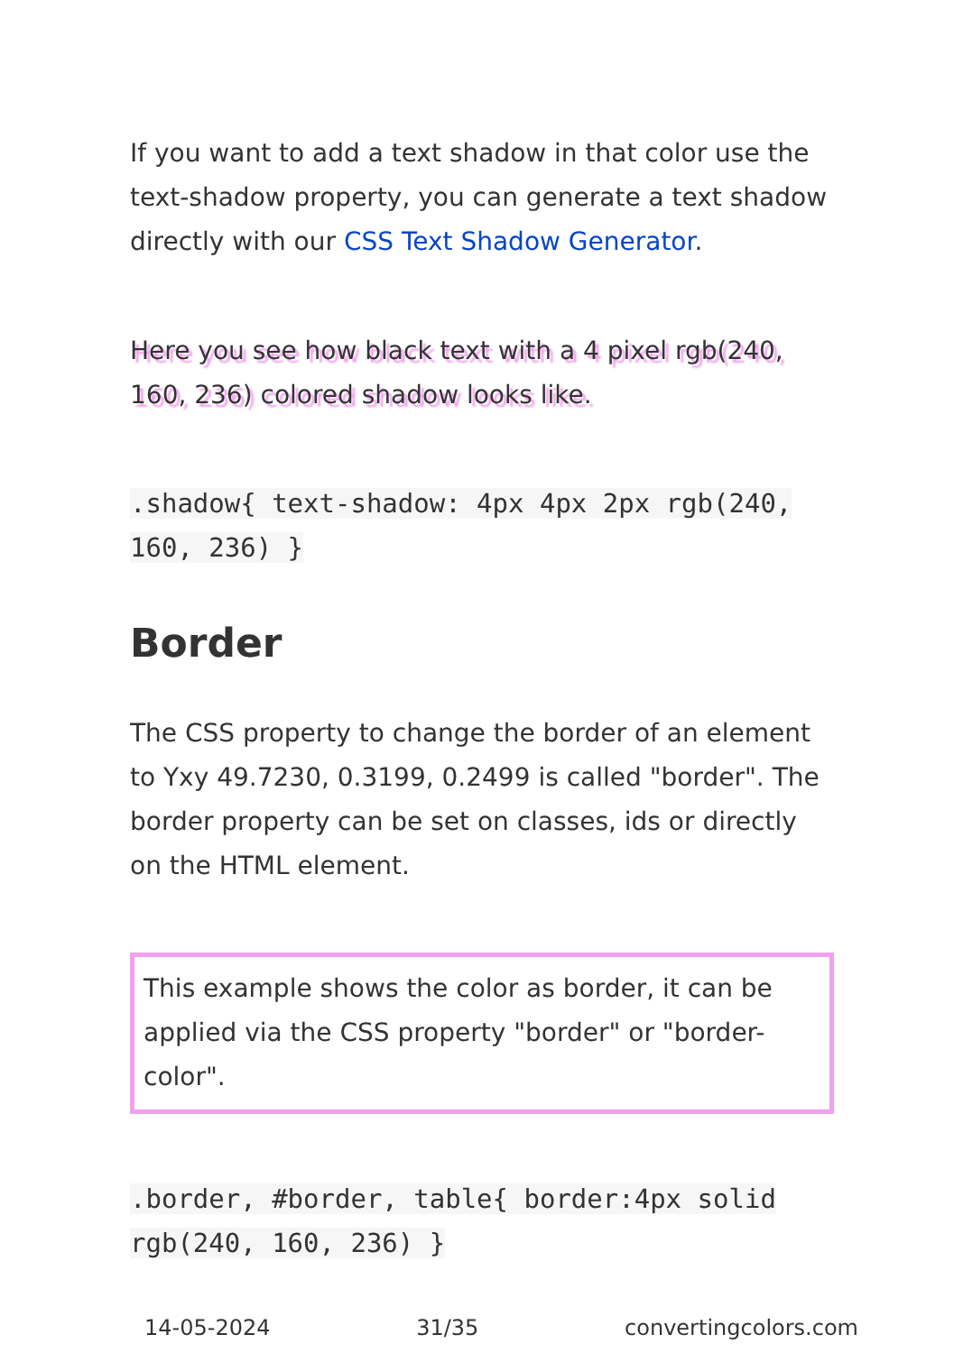If you want to add a text shadow in that color use the text-shadow property, you can generate a text shadow directly with our CSS Text Shadow Generator.
Here you see how black text with a 4 pixel rgb(240, 160, 236) colored shadow looks like.
.shadow{ text-shadow: 4px 4px 2px rgb(240, 160, 236) }
Border
The CSS property to change the border of an element to Yxy 49.7230, 0.3199, 0.2499 is called "border". The border property can be set on classes, ids or directly on the HTML element.
This example shows the color as border, it can be applied via the CSS property "border" or "border-color".
.border, #border, table{ border:4px solid rgb(240, 160, 236) }
14-05-2024 31/35 convertingcolors.com